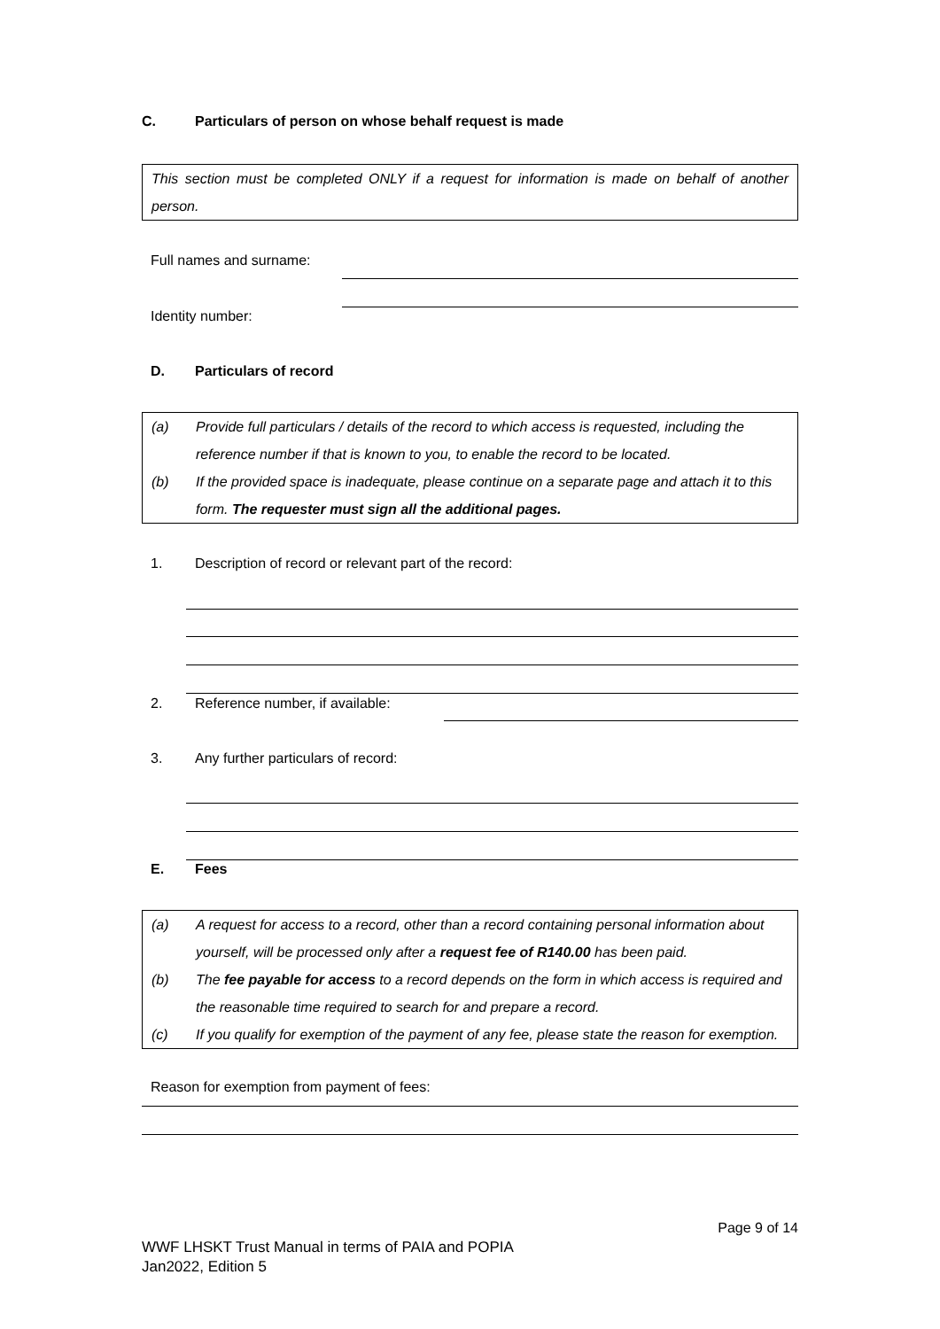C. Particulars of person on whose behalf request is made
This section must be completed ONLY if a request for information is made on behalf of another person.
Full names and surname:
Identity number:
D. Particulars of record
(a) Provide full particulars / details of the record to which access is requested, including the reference number if that is known to you, to enable the record to be located.
(b) If the provided space is inadequate, please continue on a separate page and attach it to this form. The requester must sign all the additional pages.
1. Description of record or relevant part of the record:
2. Reference number, if available:
3. Any further particulars of record:
E. Fees
(a) A request for access to a record, other than a record containing personal information about yourself, will be processed only after a request fee of R140.00 has been paid.
(b) The fee payable for access to a record depends on the form in which access is required and the reasonable time required to search for and prepare a record.
(c) If you qualify for exemption of the payment of any fee, please state the reason for exemption.
Reason for exemption from payment of fees:
Page 9 of 14
WWF LHSKT Trust Manual in terms of PAIA and POPIA
Jan2022, Edition 5